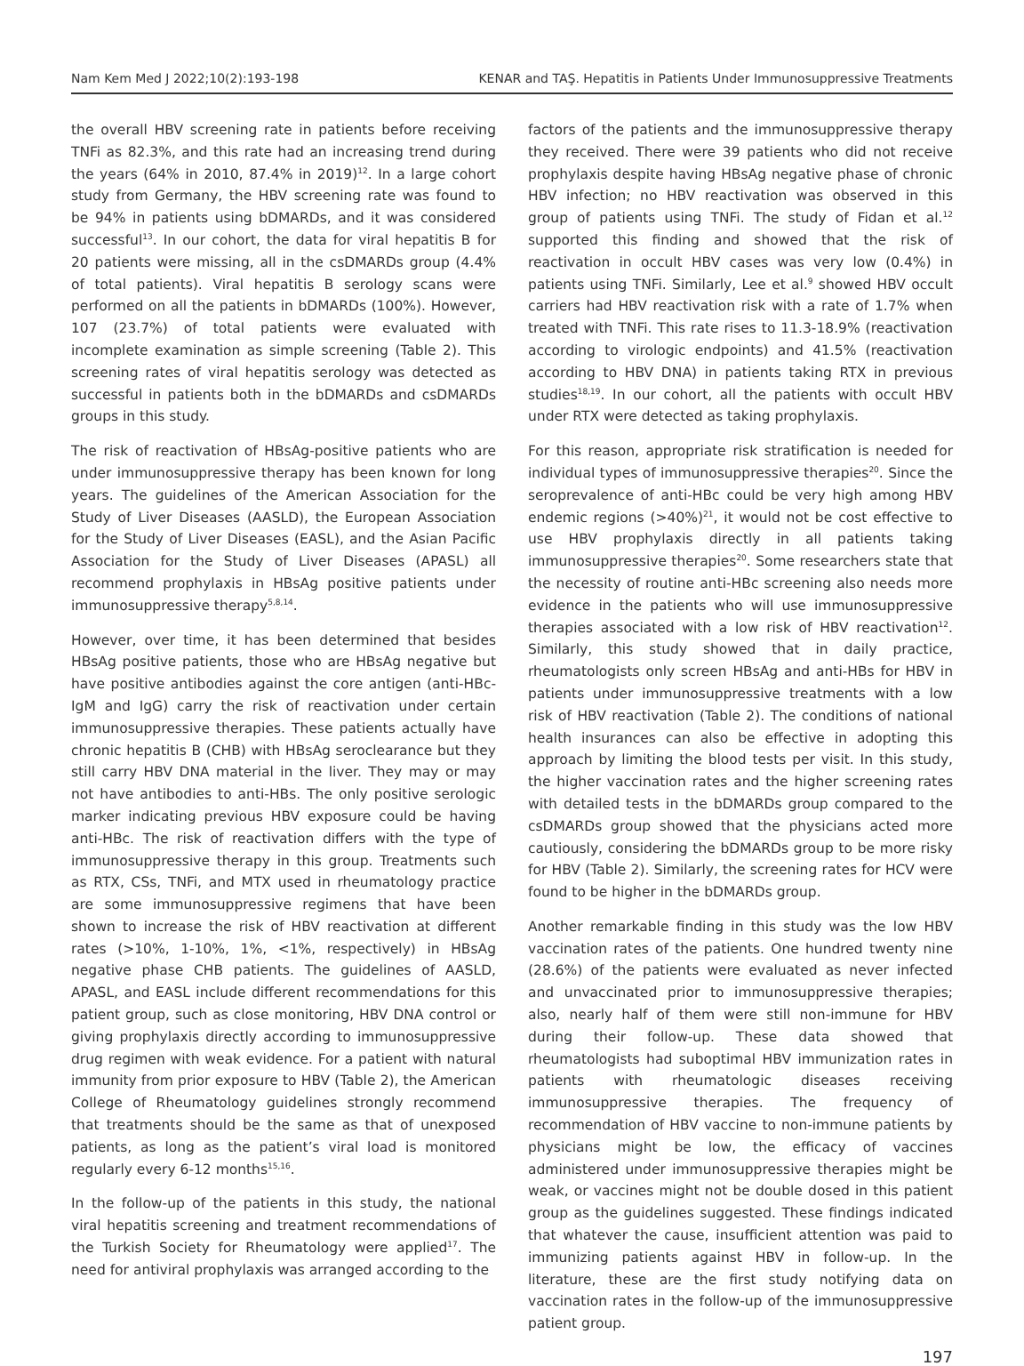Nam Kem Med J 2022;10(2):193-198 KENAR and TAŞ. Hepatitis in Patients Under Immunosuppressive Treatments
the overall HBV screening rate in patients before receiving TNFi as 82.3%, and this rate had an increasing trend during the years (64% in 2010, 87.4% in 2019)<sup>12</sup>. In a large cohort study from Germany, the HBV screening rate was found to be 94% in patients using bDMARDs, and it was considered successful<sup>13</sup>. In our cohort, the data for viral hepatitis B for 20 patients were missing, all in the csDMARDs group (4.4% of total patients). Viral hepatitis B serology scans were performed on all the patients in bDMARDs (100%). However, 107 (23.7%) of total patients were evaluated with incomplete examination as simple screening (Table 2). This screening rates of viral hepatitis serology was detected as successful in patients both in the bDMARDs and csDMARDs groups in this study.
The risk of reactivation of HBsAg-positive patients who are under immunosuppressive therapy has been known for long years. The guidelines of the American Association for the Study of Liver Diseases (AASLD), the European Association for the Study of Liver Diseases (EASL), and the Asian Pacific Association for the Study of Liver Diseases (APASL) all recommend prophylaxis in HBsAg positive patients under immunosuppressive therapy<sup>5,8,14</sup>.
However, over time, it has been determined that besides HBsAg positive patients, those who are HBsAg negative but have positive antibodies against the core antigen (anti-HBc-IgM and IgG) carry the risk of reactivation under certain immunosuppressive therapies. These patients actually have chronic hepatitis B (CHB) with HBsAg seroclearance but they still carry HBV DNA material in the liver. They may or may not have antibodies to anti-HBs. The only positive serologic marker indicating previous HBV exposure could be having anti-HBc. The risk of reactivation differs with the type of immunosuppressive therapy in this group. Treatments such as RTX, CSs, TNFi, and MTX used in rheumatology practice are some immunosuppressive regimens that have been shown to increase the risk of HBV reactivation at different rates (>10%, 1-10%, 1%, <1%, respectively) in HBsAg negative phase CHB patients. The guidelines of AASLD, APASL, and EASL include different recommendations for this patient group, such as close monitoring, HBV DNA control or giving prophylaxis directly according to immunosuppressive drug regimen with weak evidence. For a patient with natural immunity from prior exposure to HBV (Table 2), the American College of Rheumatology guidelines strongly recommend that treatments should be the same as that of unexposed patients, as long as the patient’s viral load is monitored regularly every 6-12 months<sup>15,16</sup>.
In the follow-up of the patients in this study, the national viral hepatitis screening and treatment recommendations of the Turkish Society for Rheumatology were applied<sup>17</sup>. The need for antiviral prophylaxis was arranged according to the
factors of the patients and the immunosuppressive therapy they received. There were 39 patients who did not receive prophylaxis despite having HBsAg negative phase of chronic HBV infection; no HBV reactivation was observed in this group of patients using TNFi. The study of Fidan et al.<sup>12</sup> supported this finding and showed that the risk of reactivation in occult HBV cases was very low (0.4%) in patients using TNFi. Similarly, Lee et al.<sup>9</sup> showed HBV occult carriers had HBV reactivation risk with a rate of 1.7% when treated with TNFi. This rate rises to 11.3-18.9% (reactivation according to virologic endpoints) and 41.5% (reactivation according to HBV DNA) in patients taking RTX in previous studies<sup>18,19</sup>. In our cohort, all the patients with occult HBV under RTX were detected as taking prophylaxis.
For this reason, appropriate risk stratification is needed for individual types of immunosuppressive therapies<sup>20</sup>. Since the seroprevalence of anti-HBc could be very high among HBV endemic regions (>40%)<sup>21</sup>, it would not be cost effective to use HBV prophylaxis directly in all patients taking immunosuppressive therapies<sup>20</sup>. Some researchers state that the necessity of routine anti-HBc screening also needs more evidence in the patients who will use immunosuppressive therapies associated with a low risk of HBV reactivation<sup>12</sup>. Similarly, this study showed that in daily practice, rheumatologists only screen HBsAg and anti-HBs for HBV in patients under immunosuppressive treatments with a low risk of HBV reactivation (Table 2). The conditions of national health insurances can also be effective in adopting this approach by limiting the blood tests per visit. In this study, the higher vaccination rates and the higher screening rates with detailed tests in the bDMARDs group compared to the csDMARDs group showed that the physicians acted more cautiously, considering the bDMARDs group to be more risky for HBV (Table 2). Similarly, the screening rates for HCV were found to be higher in the bDMARDs group.
Another remarkable finding in this study was the low HBV vaccination rates of the patients. One hundred twenty nine (28.6%) of the patients were evaluated as never infected and unvaccinated prior to immunosuppressive therapies; also, nearly half of them were still non-immune for HBV during their follow-up. These data showed that rheumatologists had suboptimal HBV immunization rates in patients with rheumatologic diseases receiving immunosuppressive therapies. The frequency of recommendation of HBV vaccine to non-immune patients by physicians might be low, the efficacy of vaccines administered under immunosuppressive therapies might be weak, or vaccines might not be double dosed in this patient group as the guidelines suggested. These findings indicated that whatever the cause, insufficient attention was paid to immunizing patients against HBV in follow-up. In the literature, these are the first study notifying data on vaccination rates in the follow-up of the immunosuppressive patient group.
197